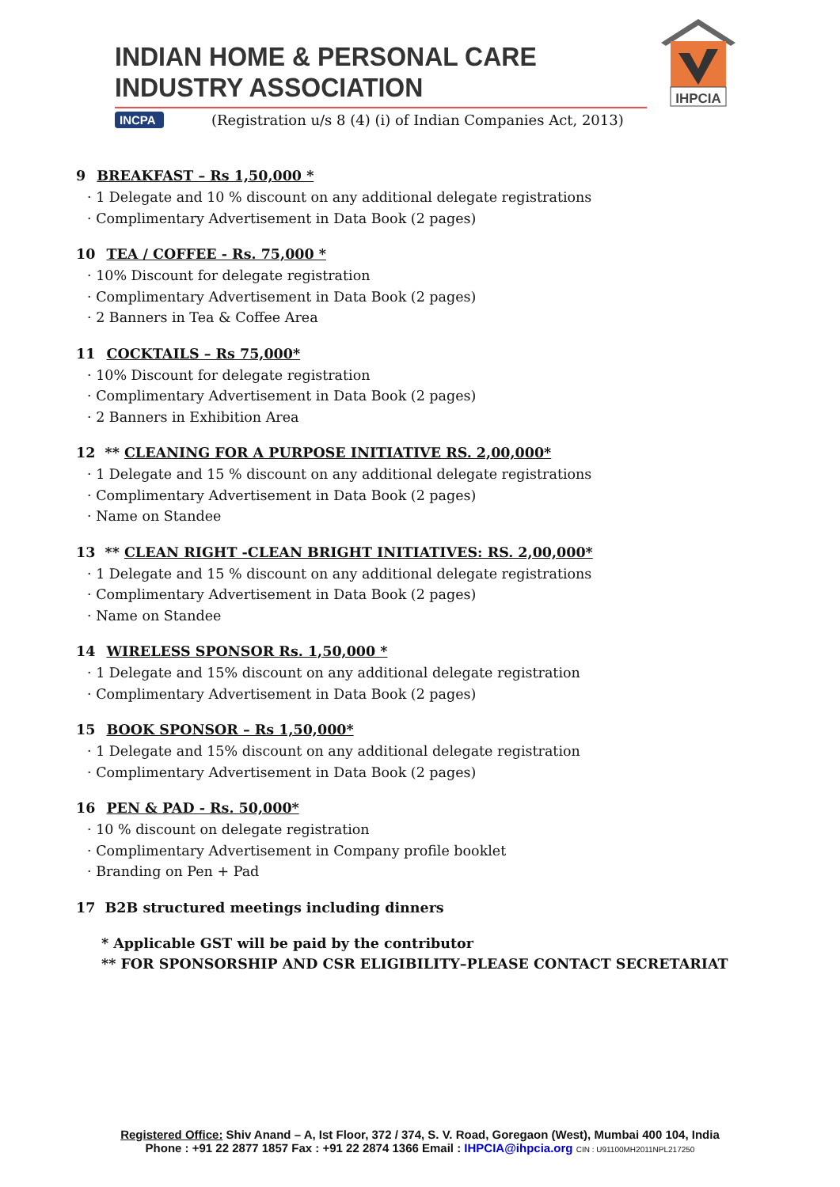INDIAN HOME & PERSONAL CARE INDUSTRY ASSOCIATION
INCPA
(Registration u/s 8 (4) (i) of Indian Companies Act, 2013)
IHPCIA
9 BREAKFAST – Rs 1,50,000 *
· 1 Delegate and 10 % discount on any additional delegate registrations
· Complimentary Advertisement in Data Book (2 pages)
10 TEA / COFFEE - Rs. 75,000 *
· 10% Discount for delegate registration
· Complimentary Advertisement in Data Book (2 pages)
· 2 Banners in Tea & Coffee Area
11 COCKTAILS – Rs 75,000*
· 10% Discount for delegate registration
· Complimentary Advertisement in Data Book (2 pages)
· 2 Banners in Exhibition Area
12 ** CLEANING FOR A PURPOSE INITIATIVE RS. 2,00,000*
· 1 Delegate and 15 % discount on any additional delegate registrations
· Complimentary Advertisement in Data Book (2 pages)
· Name on Standee
13 ** CLEAN RIGHT -CLEAN BRIGHT INITIATIVES: RS. 2,00,000*
· 1 Delegate and 15 % discount on any additional delegate registrations
· Complimentary Advertisement in Data Book (2 pages)
· Name on Standee
14 WIRELESS SPONSOR Rs. 1,50,000 *
· 1 Delegate and 15% discount on any additional delegate registration
· Complimentary Advertisement in Data Book (2 pages)
15 BOOK SPONSOR – Rs 1,50,000*
· 1 Delegate and 15% discount on any additional delegate registration
· Complimentary Advertisement in Data Book (2 pages)
16 PEN & PAD - Rs. 50,000*
· 10 % discount on delegate registration
· Complimentary Advertisement in Company profile booklet
· Branding on Pen + Pad
17 B2B structured meetings including dinners
* Applicable GST will be paid by the contributor
** FOR SPONSORSHIP AND CSR ELIGIBILITY–PLEASE CONTACT SECRETARIAT
Registered Office: Shiv Anand – A, Ist Floor, 372 / 374, S. V. Road, Goregaon (West), Mumbai 400 104, India
Phone : +91 22 2877 1857 Fax : +91 22 2874 1366 Email : IHPCIA@ihpcia.org CIN : U91100MH2011NPL217250